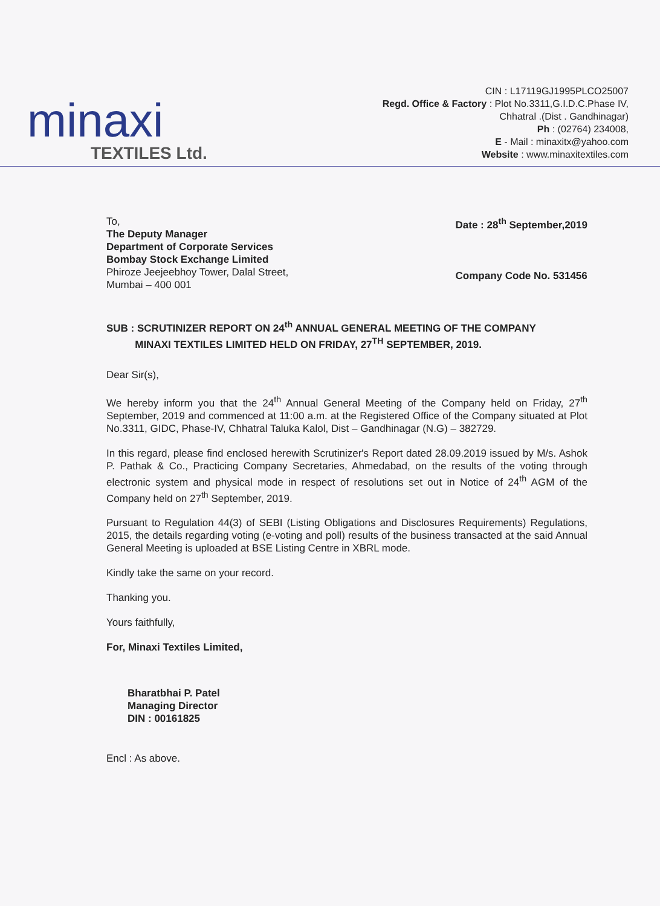minaxi
TEXTILES Ltd.
CIN : L17119GJ1995PLCO25007
Regd. Office & Factory : Plot No.3311,G.I.D.C.Phase IV,
Chhatral .(Dist . Gandhinagar)
Ph : (02764) 234008,
E - Mail : minaxitx@yahoo.com
Website : www.minaxitextiles.com
To,
The Deputy Manager
Department of Corporate Services
Bombay Stock Exchange Limited
Phiroze Jeejeebhoy Tower, Dalal Street,
Mumbai – 400 001
Date : 28<sup>th</sup> September,2019
Company Code No. 531456
SUB : SCRUTINIZER REPORT ON 24<sup>th</sup> ANNUAL GENERAL MEETING OF THE COMPANY
MINAXI TEXTILES LIMITED HELD ON FRIDAY, 27<sup>TH</sup> SEPTEMBER, 2019.
Dear Sir(s),
We hereby inform you that the 24<sup>th</sup> Annual General Meeting of the Company held on Friday, 27<sup>th</sup> September, 2019 and commenced at 11:00 a.m. at the Registered Office of the Company situated at Plot No.3311, GIDC, Phase-IV, Chhatral Taluka Kalol, Dist – Gandhinagar (N.G) – 382729.
In this regard, please find enclosed herewith Scrutinizer's Report dated 28.09.2019 issued by M/s. Ashok P. Pathak & Co., Practicing Company Secretaries, Ahmedabad, on the results of the voting through electronic system and physical mode in respect of resolutions set out in Notice of 24<sup>th</sup> AGM of the Company held on 27<sup>th</sup> September, 2019.
Pursuant to Regulation 44(3) of SEBI (Listing Obligations and Disclosures Requirements) Regulations, 2015, the details regarding voting (e-voting and poll) results of the business transacted at the said Annual General Meeting is uploaded at BSE Listing Centre in XBRL mode.
Kindly take the same on your record.
Thanking you.
Yours faithfully,
For, Minaxi Textiles Limited,
Bharatbhai P. Patel
Managing Director
DIN : 00161825
Encl : As above.